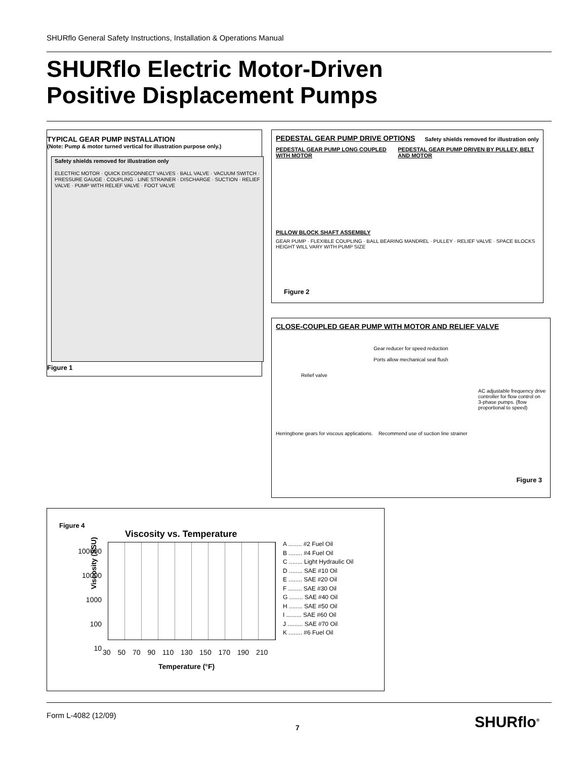SHURflo General Safety Instructions, Installation & Operations Manual
SHURflo Electric Motor-Driven
Positive Displacement Pumps
TYPICAL GEAR PUMP INSTALLATION
(Note: Pump & motor turned vertical for illustration purpose only.)
Safety shields removed for illustration only
ELECTRIC MOTOR · QUICK DISCONNECT VALVES · BALL VALVE · VACUUM SWITCH · PRESSURE GAUGE · COUPLING · LINE STRAINER · DISCHARGE · SUCTION · RELIEF VALVE · PUMP WITH RELIEF VALVE · FOOT VALVE
Figure 1
PEDESTAL GEAR PUMP DRIVE OPTIONS Safety shields removed for illustration only
PEDESTAL GEAR PUMP LONG COUPLED WITH MOTOR PEDESTAL GEAR PUMP DRIVEN BY PULLEY, BELT AND MOTOR
PILLOW BLOCK SHAFT ASSEMBLY
GEAR PUMP · FLEXIBLE COUPLING · BALL BEARING MANDREL · PULLEY · RELIEF VALVE · SPACE BLOCKS HEIGHT WILL VARY WITH PUMP SIZE
Figure 2
CLOSE-COUPLED GEAR PUMP WITH MOTOR AND RELIEF VALVE
Gear reducer for speed reduction
Ports allow mechanical seal flush
Relief valve
AC adjustable frequency drive controller for flow control on 3-phase pumps. (flow proportional to speed)
Herringbone gears for viscous applications. Recommend use of suction line strainer
Figure 3
Figure 4
Viscosity vs. Temperature
Viscosity (SSU)
100000
10000
1000
100
10
30 50 70 90 110 130 150 170 190 210
Temperature (°F)
A ........ #2 Fuel Oil
B ........ #4 Fuel Oil
C ........ Light Hydraulic Oil
D ........ SAE #10 Oil
E ........ SAE #20 Oil
F ........ SAE #30 Oil
G ........ SAE #40 Oil
H ........ SAE #50 Oil
I ......... SAE #60 Oil
J ......... SAE #70 Oil
K ........ #6 Fuel Oil
Form L-4082 (12/09)
7 SHURflo<sup>®</sup>